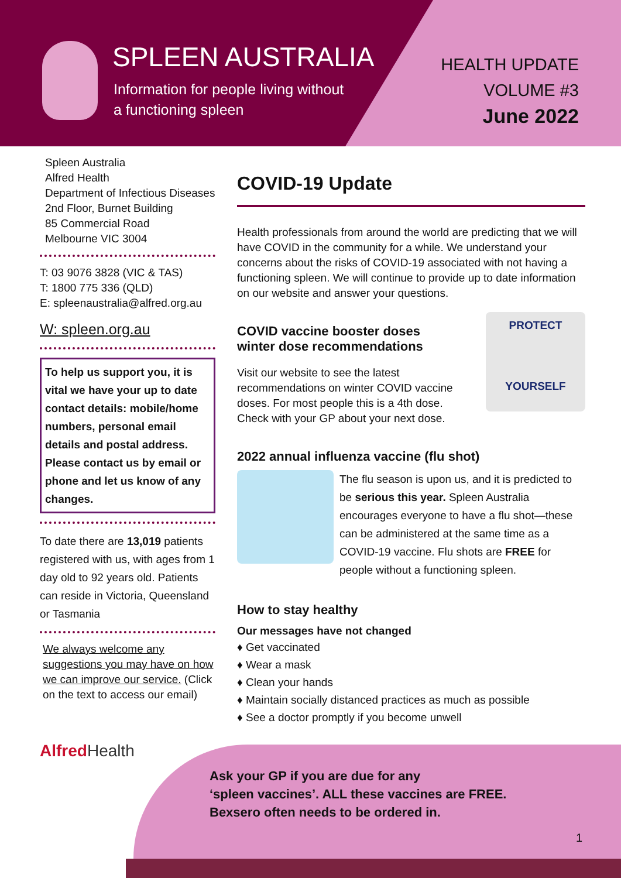SPLEEN AUSTRALIA
Information for people living without
a functioning spleen
HEALTH UPDATE
VOLUME #3
June 2022
Spleen Australia
Alfred Health
Department of Infectious Diseases
2nd Floor, Burnet Building
85 Commercial Road
Melbourne VIC 3004
T: 03 9076 3828 (VIC & TAS)
T: 1800 775 336 (QLD)
E: spleenaustralia@alfred.org.au
W: spleen.org.au
To help us support you, it is vital we have your up to date contact details: mobile/home numbers, personal email details and postal address. Please contact us by email or phone and let us know of any changes.
To date there are 13,019 patients registered with us, with ages from 1 day old to 92 years old. Patients can reside in Victoria, Queensland or Tasmania
We always welcome any suggestions you may have on how we can improve our service. (Click on the text to access our email)
Alfred Health
COVID-19 Update
Health professionals from around the world are predicting that we will have COVID in the community for a while. We understand your concerns about the risks of COVID-19 associated with not having a functioning spleen. We will continue to provide up to date information on our website and answer your questions.
COVID vaccine booster doses
winter dose recommendations
Visit our website to see the latest recommendations on winter COVID vaccine doses. For most people this is a 4th dose. Check with your GP about your next dose.
PROTECT
YOURSELF
2022 annual influenza vaccine (flu shot)
The flu season is upon us, and it is predicted to be serious this year. Spleen Australia encourages everyone to have a flu shot—these can be administered at the same time as a COVID-19 vaccine. Flu shots are FREE for people without a functioning spleen.
How to stay healthy
Our messages have not changed
♦ Get vaccinated
♦ Wear a mask
♦ Clean your hands
♦ Maintain socially distanced practices as much as possible
♦ See a doctor promptly if you become unwell
Ask your GP if you are due for any
‘spleen vaccines’. ALL these vaccines are FREE.
Bexsero often needs to be ordered in.
1